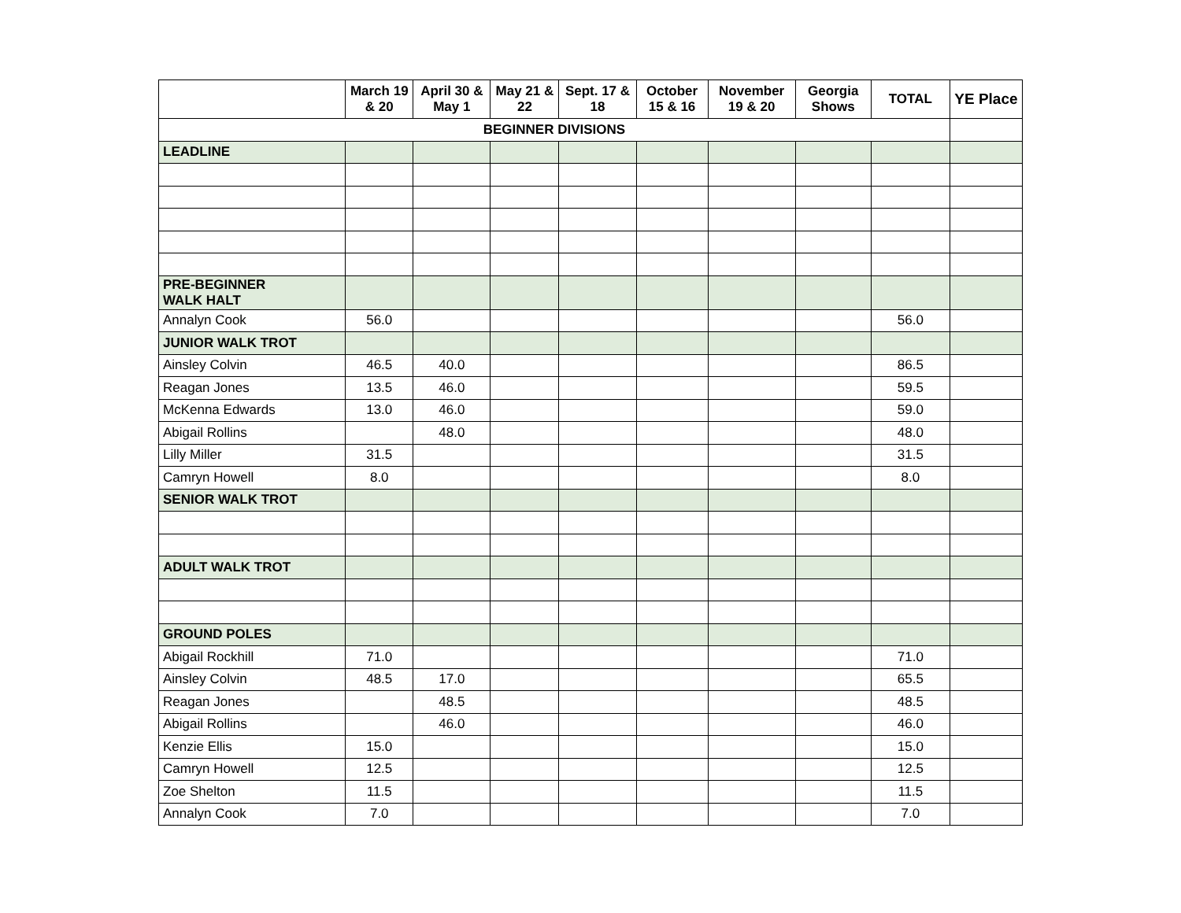| | March 19 & 20 | April 30 & May 1 | May 21 & 22 | Sept. 17 & 18 | October 15 & 16 | November 19 & 20 | Georgia Shows | TOTAL | YE Place |
| --- | --- | --- | --- | --- | --- | --- | --- | --- | --- |
| BEGINNER DIVISIONS | | | | | | | | | |
| LEADLINE | | | | | | | | | |
| PRE-BEGINNER WALK HALT | | | | | | | | | |
| Annalyn Cook | 56.0 | | | | | | | 56.0 | |
| JUNIOR WALK TROT | | | | | | | | | |
| Ainsley Colvin | 46.5 | 40.0 | | | | | | 86.5 | |
| Reagan Jones | 13.5 | 46.0 | | | | | | 59.5 | |
| McKenna Edwards | 13.0 | 46.0 | | | | | | 59.0 | |
| Abigail Rollins | | 48.0 | | | | | | 48.0 | |
| Lilly Miller | 31.5 | | | | | | | 31.5 | |
| Camryn Howell | 8.0 | | | | | | | 8.0 | |
| SENIOR WALK TROT | | | | | | | | | |
| ADULT WALK TROT | | | | | | | | | |
| GROUND POLES | | | | | | | | | |
| Abigail Rockhill | 71.0 | | | | | | | 71.0 | |
| Ainsley Colvin | 48.5 | 17.0 | | | | | | 65.5 | |
| Reagan Jones | | 48.5 | | | | | | 48.5 | |
| Abigail Rollins | | 46.0 | | | | | | 46.0 | |
| Kenzie Ellis | 15.0 | | | | | | | 15.0 | |
| Camryn Howell | 12.5 | | | | | | | 12.5 | |
| Zoe Shelton | 11.5 | | | | | | | 11.5 | |
| Annalyn Cook | 7.0 | | | | | | | 7.0 | |